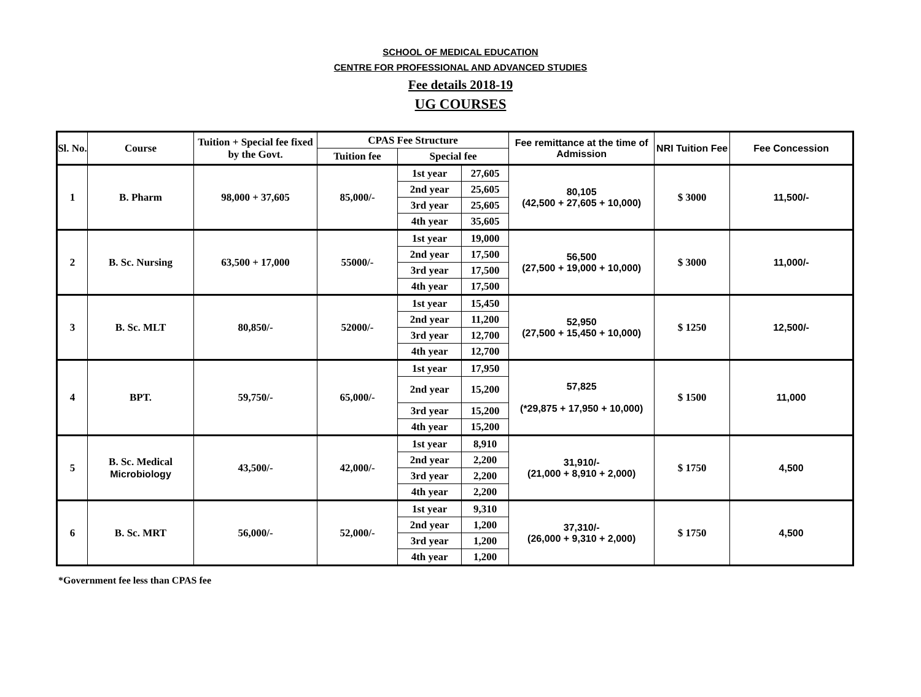SCHOOL OF MEDICAL EDUCATION
CENTRE FOR PROFESSIONAL AND ADVANCED STUDIES
Fee details 2018-19
UG COURSES
| Sl. No. | Course | Tuition + Special fee fixed by the Govt. | CPAS Fee Structure | | | Fee remittance at the time of Admission | NRI Tuition Fee | Fee Concession |
| --- | --- | --- | --- | --- | --- | --- | --- | --- |
| | | | Tuition fee | Special fee | | | | |
| 1 | B. Pharm | 98,000 + 37,605 | 85,000/- | 1st year | 27,605 | 80,105 (42,500 + 27,605 + 10,000) | $ 3000 | 11,500/- |
| | | | | 2nd year | 25,605 | | | |
| | | | | 3rd year | 25,605 | | | |
| | | | | 4th year | 35,605 | | | |
| 2 | B. Sc. Nursing | 63,500 + 17,000 | 55000/- | 1st year | 19,000 | 56,500 (27,500 + 19,000 + 10,000) | $ 3000 | 11,000/- |
| | | | | 2nd year | 17,500 | | | |
| | | | | 3rd year | 17,500 | | | |
| | | | | 4th year | 17,500 | | | |
| 3 | B. Sc. MLT | 80,850/- | 52000/- | 1st year | 15,450 | 52,950 (27,500 + 15,450 + 10,000) | $ 1250 | 12,500/- |
| | | | | 2nd year | 11,200 | | | |
| | | | | 3rd year | 12,700 | | | |
| | | | | 4th year | 12,700 | | | |
| 4 | BPT. | 59,750/- | 65,000/- | 1st year | 17,950 | 57,825 (*29,875 + 17,950 + 10,000) | $ 1500 | 11,000 |
| | | | | 2nd year | 15,200 | | | |
| | | | | 3rd year | 15,200 | | | |
| | | | | 4th year | 15,200 | | | |
| 5 | B. Sc. Medical Microbiology | 43,500/- | 42,000/- | 1st year | 8,910 | 31,910/- (21,000 + 8,910 + 2,000) | $ 1750 | 4,500 |
| | | | | 2nd year | 2,200 | | | |
| | | | | 3rd year | 2,200 | | | |
| | | | | 4th year | 2,200 | | | |
| 6 | B. Sc. MRT | 56,000/- | 52,000/- | 1st year | 9,310 | 37,310/- (26,000 + 9,310 + 2,000) | $ 1750 | 4,500 |
| | | | | 2nd year | 1,200 | | | |
| | | | | 3rd year | 1,200 | | | |
| | | | | 4th year | 1,200 | | | |
*Government fee less than CPAS fee